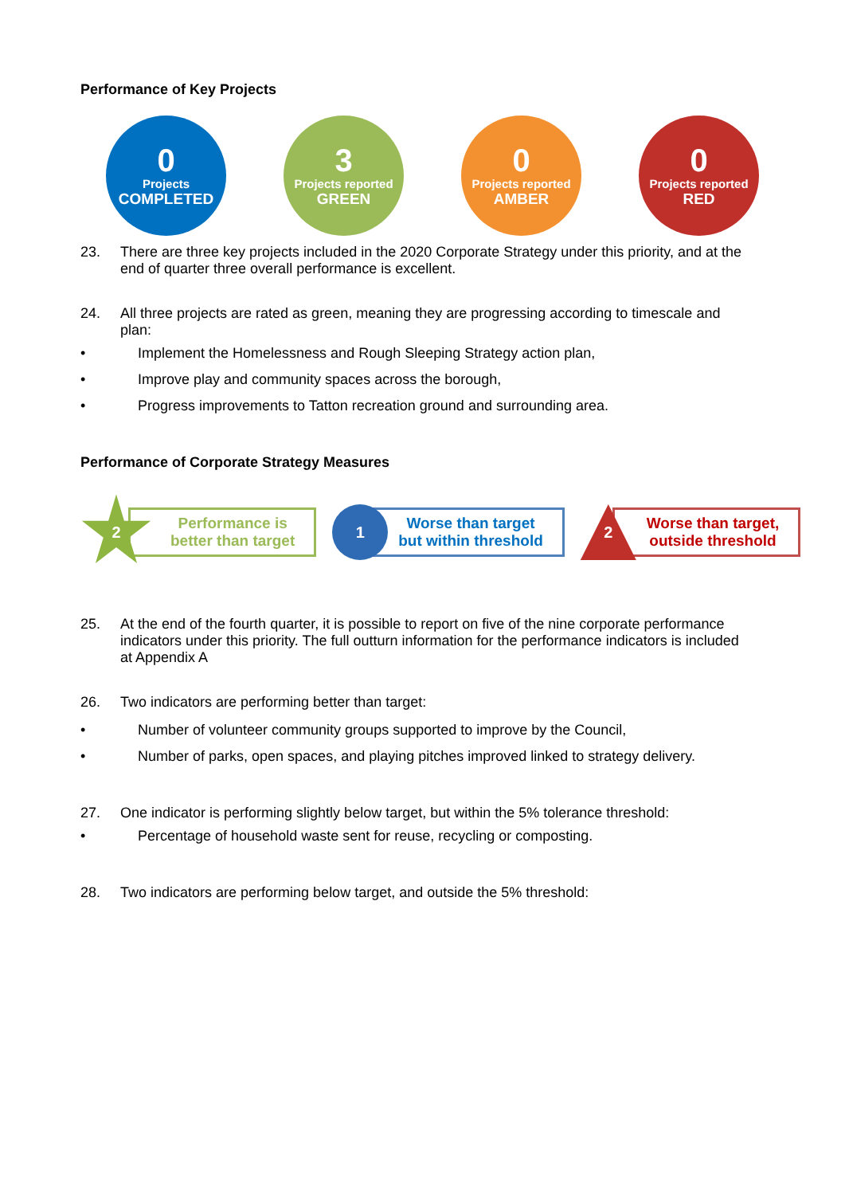Performance of Key Projects
0
Projects
COMPLETED
3
Projects reported
GREEN
0
Projects reported
AMBER
0
Projects reported
RED
23. There are three key projects included in the 2020 Corporate Strategy under this priority, and at the end of quarter three overall performance is excellent.
24. All three projects are rated as green, meaning they are progressing according to timescale and plan:
• Implement the Homelessness and Rough Sleeping Strategy action plan,
• Improve play and community spaces across the borough,
• Progress improvements to Tatton recreation ground and surrounding area.
Performance of Corporate Strategy Measures
2
Performance is
better than target
1
Worse than target
but within threshold
2
Worse than target,
outside threshold
25. At the end of the fourth quarter, it is possible to report on five of the nine corporate performance indicators under this priority. The full outturn information for the performance indicators is included at Appendix A
26. Two indicators are performing better than target:
• Number of volunteer community groups supported to improve by the Council,
• Number of parks, open spaces, and playing pitches improved linked to strategy delivery.
27. One indicator is performing slightly below target, but within the 5% tolerance threshold:
• Percentage of household waste sent for reuse, recycling or composting.
28. Two indicators are performing below target, and outside the 5% threshold: